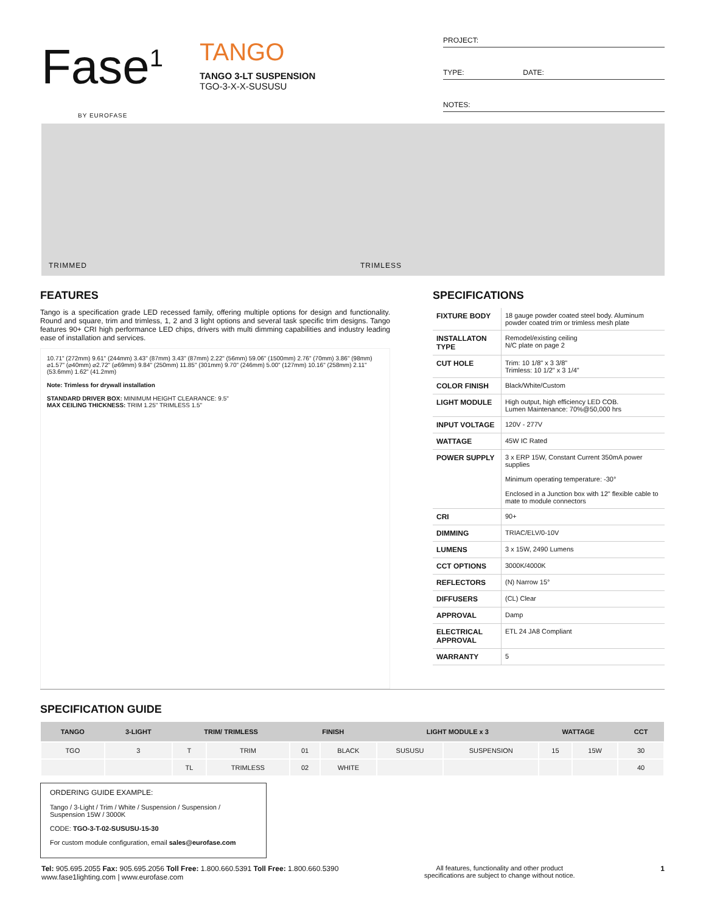Fase<sup>1</sup>
BY EUROFASE
TANGO
TANGO 3-LT SUSPENSION
TGO-3-X-X-SUSUSU
PROJECT:
TYPE: DATE:
NOTES:
TRIMMED TRIMLESS
FEATURES
Tango is a specification grade LED recessed family, offering multiple options for design and functionality. Round and square, trim and trimless, 1, 2 and 3 light options and several task specific trim designs. Tango features 90+ CRI high performance LED chips, drivers with multi dimming capabilities and industry leading ease of installation and services.
10.71" (272mm) 9.61" (244mm) 3.43" (87mm) 3.43" (87mm) 2.22" (56mm) 59.06" (1500mm) 2.76" (70mm) 3.86" (98mm) ⌀1.57" (⌀40mm) ⌀2.72" (⌀69mm) 9.84" (250mm) 11.85" (301mm) 9.70" (246mm) 5.00" (127mm) 10.16" (258mm) 2.11" (53.6mm) 1.62" (41.2mm)
Note: Trimless for drywall installation
STANDARD DRIVER BOX: MINIMUM HEIGHT CLEARANCE: 9.5"
MAX CEILING THICKNESS: TRIM 1.25" TRIMLESS 1.5"
SPECIFICATIONS
| FIXTURE BODY | 18 gauge powder coated steel body. Aluminum powder coated trim or trimless mesh plate |
| INSTALLATON TYPE | Remodel/existing ceiling N/C plate on page 2 |
| CUT HOLE | Trim: 10 1/8" x 3 3/8" Trimless: 10 1/2" x 3 1/4" |
| COLOR FINISH | Black/White/Custom |
| LIGHT MODULE | High output, high efficiency LED COB. Lumen Maintenance: 70%@50,000 hrs |
| INPUT VOLTAGE | 120V - 277V |
| WATTAGE | 45W IC Rated |
| POWER SUPPLY | 3 x ERP 15W, Constant Current 350mA power supplies Minimum operating temperature: -30° Enclosed in a Junction box with 12" flexible cable to mate to module connectors |
| CRI | 90+ |
| DIMMING | TRIAC/ELV/0-10V |
| LUMENS | 3 x 15W, 2490 Lumens |
| CCT OPTIONS | 3000K/4000K |
| REFLECTORS | (N) Narrow 15° |
| DIFFUSERS | (CL) Clear |
| APPROVAL | Damp |
| ELECTRICAL APPROVAL | ETL 24 JA8 Compliant |
| WARRANTY | 5 |
SPECIFICATION GUIDE
| TANGO | 3-LIGHT | TRIM/ TRIMLESS | | FINISH | | LIGHT MODULE x 3 | | WATTAGE | | CCT |
| --- | --- | --- | --- | --- | --- | --- | --- | --- | --- | --- |
| TGO | 3 | T | TRIM | 01 | BLACK | SUSUSU | SUSPENSION | 15 | 15W | 30 |
| | | TL | TRIMLESS | 02 | WHITE | | | | | 40 |
ORDERING GUIDE EXAMPLE:
Tango / 3-Light / Trim / White / Suspension / Suspension / Suspension 15W / 3000K
CODE: TGO-3-T-02-SUSUSU-15-30
For custom module configuration, email sales@eurofase.com
Tel: 905.695.2055 Fax: 905.695.2056 Toll Free: 1.800.660.5391 Toll Free: 1.800.660.5390
www.fase1lighting.com | www.eurofase.com
All features, functionality and other product
specifications are subject to change without notice.
1